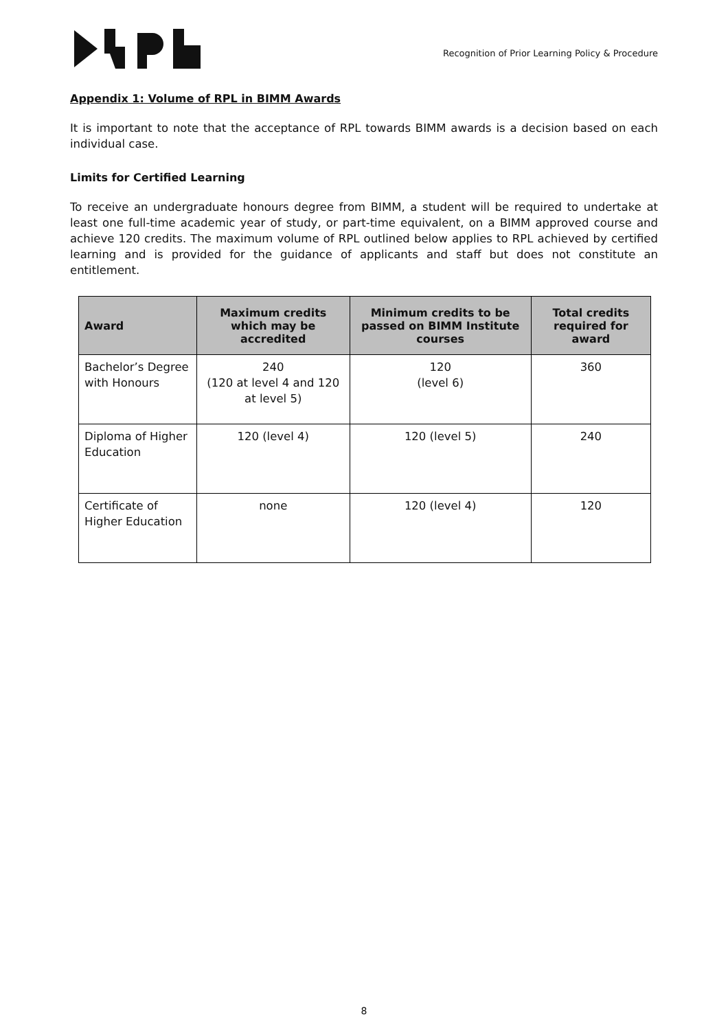Recognition of Prior Learning Policy & Procedure
Appendix 1: Volume of RPL in BIMM Awards
It is important to note that the acceptance of RPL towards BIMM awards is a decision based on each individual case.
Limits for Certified Learning
To receive an undergraduate honours degree from BIMM, a student will be required to undertake at least one full-time academic year of study, or part-time equivalent, on a BIMM approved course and achieve 120 credits. The maximum volume of RPL outlined below applies to RPL achieved by certified learning and is provided for the guidance of applicants and staff but does not constitute an entitlement.
| Award | Maximum credits which may be accredited | Minimum credits to be passed on BIMM Institute courses | Total credits required for award |
| --- | --- | --- | --- |
| Bachelor’s Degree with Honours | 240 (120 at level 4 and 120 at level 5) | 120 (level 6) | 360 |
| Diploma of Higher Education | 120 (level 4) | 120 (level 5) | 240 |
| Certificate of Higher Education | none | 120 (level 4) | 120 |
8